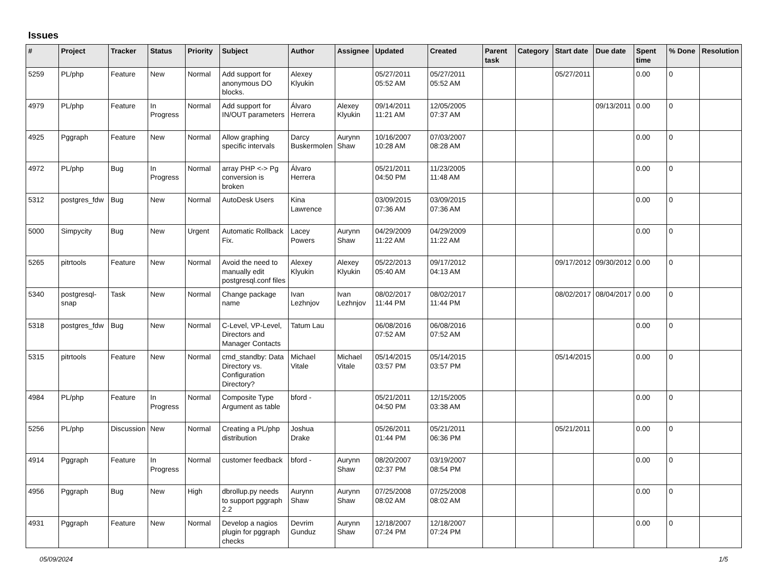Issues
| # | Project | Tracker | Status | Priority | Subject | Author | Assignee | Updated | Created | Parent task | Category | Start date | Due date | Spent time | % Done | Resolution |
| --- | --- | --- | --- | --- | --- | --- | --- | --- | --- | --- | --- | --- | --- | --- | --- | --- |
| 5259 | PL/php | Feature | New | Normal | Add support for anonymous DO blocks. | Alexey Klyukin | | 05/27/2011 05:52 AM | 05/27/2011 05:52 AM | | | 05/27/2011 | | 0.00 | 0 | |
| 4979 | PL/php | Feature | In Progress | Normal | Add support for IN/OUT parameters | Álvaro Herrera | Alexey Klyukin | 09/14/2011 11:21 AM | 12/05/2005 07:37 AM | | | | 09/13/2011 | 0.00 | 0 | |
| 4925 | Pggraph | Feature | New | Normal | Allow graphing specific intervals | Darcy Buskermolen | Aurynn Shaw | 10/16/2007 10:28 AM | 07/03/2007 08:28 AM | | | | | 0.00 | 0 | |
| 4972 | PL/php | Bug | In Progress | Normal | array PHP <-> Pg conversion is broken | Álvaro Herrera | | 05/21/2011 04:50 PM | 11/23/2005 11:48 AM | | | | | 0.00 | 0 | |
| 5312 | postgres_fdw | Bug | New | Normal | AutoDesk Users | Kina Lawrence | | 03/09/2015 07:36 AM | 03/09/2015 07:36 AM | | | | | 0.00 | 0 | |
| 5000 | Simpycity | Bug | New | Urgent | Automatic Rollback Fix. | Lacey Powers | Aurynn Shaw | 04/29/2009 11:22 AM | 04/29/2009 11:22 AM | | | | | 0.00 | 0 | |
| 5265 | pitrtools | Feature | New | Normal | Avoid the need to manually edit postgresql.conf files | Alexey Klyukin | Alexey Klyukin | 05/22/2013 05:40 AM | 09/17/2012 04:13 AM | | | 09/17/2012 | 09/30/2012 | 0.00 | 0 | |
| 5340 | postgresql-snap | Task | New | Normal | Change package name | Ivan Lezhnjov | Ivan Lezhnjov | 08/02/2017 11:44 PM | 08/02/2017 11:44 PM | | | 08/02/2017 | 08/04/2017 | 0.00 | 0 | |
| 5318 | postgres_fdw | Bug | New | Normal | C-Level, VP-Level, Directors and Manager Contacts | Tatum Lau | | 06/08/2016 07:52 AM | 06/08/2016 07:52 AM | | | | | 0.00 | 0 | |
| 5315 | pitrtools | Feature | New | Normal | cmd_standby: Data Directory vs. Configuration Directory? | Michael Vitale | Michael Vitale | 05/14/2015 03:57 PM | 05/14/2015 03:57 PM | | | 05/14/2015 | | 0.00 | 0 | |
| 4984 | PL/php | Feature | In Progress | Normal | Composite Type Argument as table | bford - | | 05/21/2011 04:50 PM | 12/15/2005 03:38 AM | | | | | 0.00 | 0 | |
| 5256 | PL/php | Discussion | New | Normal | Creating a PL/php distribution | Joshua Drake | | 05/26/2011 01:44 PM | 05/21/2011 06:36 PM | | | 05/21/2011 | | 0.00 | 0 | |
| 4914 | Pggraph | Feature | In Progress | Normal | customer feedback | bford - | Aurynn Shaw | 08/20/2007 02:37 PM | 03/19/2007 08:54 PM | | | | | 0.00 | 0 | |
| 4956 | Pggraph | Bug | New | High | dbrollup.py needs to support pggraph 2.2 | Aurynn Shaw | Aurynn Shaw | 07/25/2008 08:02 AM | 07/25/2008 08:02 AM | | | | | 0.00 | 0 | |
| 4931 | Pggraph | Feature | New | Normal | Develop a nagios plugin for pggraph checks | Devrim Gunduz | Aurynn Shaw | 12/18/2007 07:24 PM | 12/18/2007 07:24 PM | | | | | 0.00 | 0 | |
05/09/2024 1/5